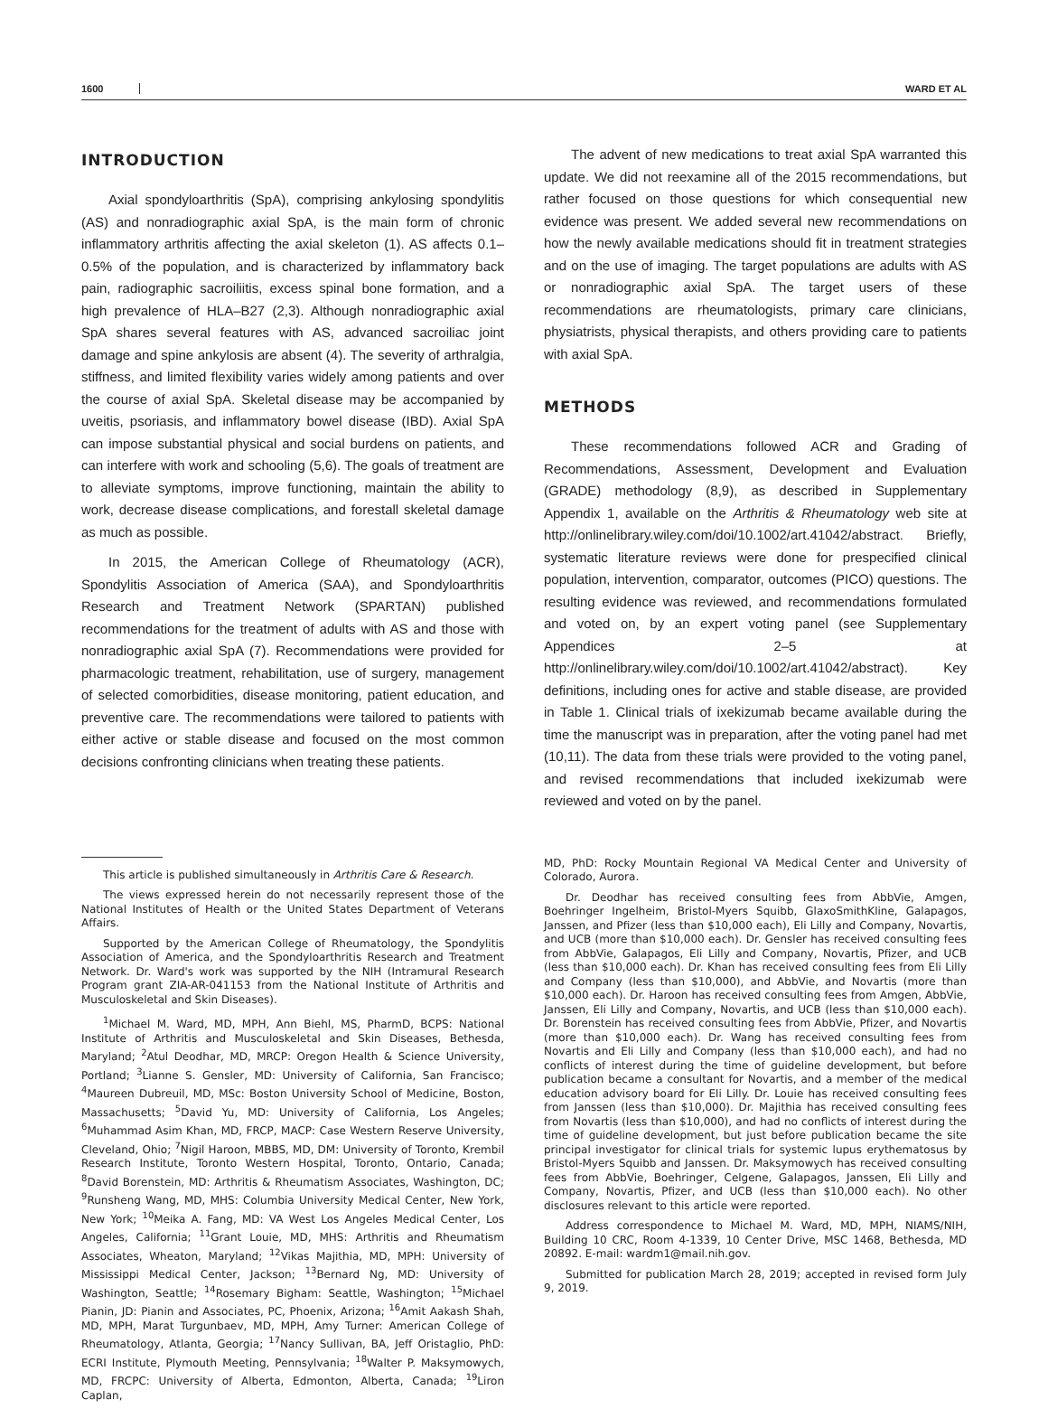1600 WARD ET AL
INTRODUCTION
Axial spondyloarthritis (SpA), comprising ankylosing spondylitis (AS) and nonradiographic axial SpA, is the main form of chronic inflammatory arthritis affecting the axial skeleton (1). AS affects 0.1–0.5% of the population, and is characterized by inflammatory back pain, radiographic sacroiliitis, excess spinal bone formation, and a high prevalence of HLA–B27 (2,3). Although nonradiographic axial SpA shares several features with AS, advanced sacroiliac joint damage and spine ankylosis are absent (4). The severity of arthralgia, stiffness, and limited flexibility varies widely among patients and over the course of axial SpA. Skeletal disease may be accompanied by uveitis, psoriasis, and inflammatory bowel disease (IBD). Axial SpA can impose substantial physical and social burdens on patients, and can interfere with work and schooling (5,6). The goals of treatment are to alleviate symptoms, improve functioning, maintain the ability to work, decrease disease complications, and forestall skeletal damage as much as possible.
In 2015, the American College of Rheumatology (ACR), Spondylitis Association of America (SAA), and Spondyloarthritis Research and Treatment Network (SPARTAN) published recommendations for the treatment of adults with AS and those with nonradiographic axial SpA (7). Recommendations were provided for pharmacologic treatment, rehabilitation, use of surgery, management of selected comorbidities, disease monitoring, patient education, and preventive care. The recommendations were tailored to patients with either active or stable disease and focused on the most common decisions confronting clinicians when treating these patients.
The advent of new medications to treat axial SpA warranted this update. We did not reexamine all of the 2015 recommendations, but rather focused on those questions for which consequential new evidence was present. We added several new recommendations on how the newly available medications should fit in treatment strategies and on the use of imaging. The target populations are adults with AS or nonradiographic axial SpA. The target users of these recommendations are rheumatologists, primary care clinicians, physiatrists, physical therapists, and others providing care to patients with axial SpA.
METHODS
These recommendations followed ACR and Grading of Recommendations, Assessment, Development and Evaluation (GRADE) methodology (8,9), as described in Supplementary Appendix 1, available on the Arthritis & Rheumatology web site at http://onlinelibrary.wiley.com/doi/10.1002/art.41042/abstract. Briefly, systematic literature reviews were done for prespecified clinical population, intervention, comparator, outcomes (PICO) questions. The resulting evidence was reviewed, and recommendations formulated and voted on, by an expert voting panel (see Supplementary Appendices 2–5 at http://onlinelibrary.wiley.com/doi/10.1002/art.41042/abstract). Key definitions, including ones for active and stable disease, are provided in Table 1. Clinical trials of ixekizumab became available during the time the manuscript was in preparation, after the voting panel had met (10,11). The data from these trials were provided to the voting panel, and revised recommendations that included ixekizumab were reviewed and voted on by the panel.
This article is published simultaneously in Arthritis Care & Research.
The views expressed herein do not necessarily represent those of the National Institutes of Health or the United States Department of Veterans Affairs.
Supported by the American College of Rheumatology, the Spondylitis Association of America, and the Spondyloarthritis Research and Treatment Network. Dr. Ward's work was supported by the NIH (Intramural Research Program grant ZIA-AR-041153 from the National Institute of Arthritis and Musculoskeletal and Skin Diseases).
<sup>1</sup> Michael M. Ward, MD, MPH, Ann Biehl, MS, PharmD, BCPS: National Institute of Arthritis and Musculoskeletal and Skin Diseases, Bethesda, Maryland; <sup>2</sup>Atul Deodhar, MD, MRCP: Oregon Health & Science University, Portland; <sup>3</sup>Lianne S. Gensler, MD: University of California, San Francisco; <sup>4</sup>Maureen Dubreuil, MD, MSc: Boston University School of Medicine, Boston, Massachusetts; <sup>5</sup>David Yu, MD: University of California, Los Angeles; <sup>6</sup>Muhammad Asim Khan, MD, FRCP, MACP: Case Western Reserve University, Cleveland, Ohio; <sup>7</sup>Nigil Haroon, MBBS, MD, DM: University of Toronto, Krembil Research Institute, Toronto Western Hospital, Toronto, Ontario, Canada; <sup>8</sup>David Borenstein, MD: Arthritis & Rheumatism Associates, Washington, DC; <sup>9</sup>Runsheng Wang, MD, MHS: Columbia University Medical Center, New York, New York; <sup>10</sup>Meika A. Fang, MD: VA West Los Angeles Medical Center, Los Angeles, California; <sup>11</sup>Grant Louie, MD, MHS: Arthritis and Rheumatism Associates, Wheaton, Maryland; <sup>12</sup>Vikas Majithia, MD, MPH: University of Mississippi Medical Center, Jackson; <sup>13</sup>Bernard Ng, MD: University of Washington, Seattle; <sup>14</sup>Rosemary Bigham: Seattle, Washington; <sup>15</sup>Michael Pianin, JD: Pianin and Associates, PC, Phoenix, Arizona; <sup>16</sup>Amit Aakash Shah, MD, MPH, Marat Turgunbaev, MD, MPH, Amy Turner: American College of Rheumatology, Atlanta, Georgia; <sup>17</sup>Nancy Sullivan, BA, Jeff Oristaglio, PhD: ECRI Institute, Plymouth Meeting, Pennsylvania; <sup>18</sup>Walter P. Maksymowych, MD, FRCPC: University of Alberta, Edmonton, Alberta, Canada; <sup>19</sup>Liron Caplan,
MD, PhD: Rocky Mountain Regional VA Medical Center and University of Colorado, Aurora.
Dr. Deodhar has received consulting fees from AbbVie, Amgen, Boehringer Ingelheim, Bristol-Myers Squibb, GlaxoSmithKline, Galapagos, Janssen, and Pfizer (less than $10,000 each), Eli Lilly and Company, Novartis, and UCB (more than $10,000 each). Dr. Gensler has received consulting fees from AbbVie, Galapagos, Eli Lilly and Company, Novartis, Pfizer, and UCB (less than $10,000 each). Dr. Khan has received consulting fees from Eli Lilly and Company (less than $10,000), and AbbVie, and Novartis (more than $10,000 each). Dr. Haroon has received consulting fees from Amgen, AbbVie, Janssen, Eli Lilly and Company, Novartis, and UCB (less than $10,000 each). Dr. Borenstein has received consulting fees from AbbVie, Pfizer, and Novartis (more than $10,000 each). Dr. Wang has received consulting fees from Novartis and Eli Lilly and Company (less than $10,000 each), and had no conflicts of interest during the time of guideline development, but before publication became a consultant for Novartis, and a member of the medical education advisory board for Eli Lilly. Dr. Louie has received consulting fees from Janssen (less than $10,000). Dr. Majithia has received consulting fees from Novartis (less than $10,000), and had no conflicts of interest during the time of guideline development, but just before publication became the site principal investigator for clinical trials for systemic lupus erythematosus by Bristol-Myers Squibb and Janssen. Dr. Maksymowych has received consulting fees from AbbVie, Boehringer, Celgene, Galapagos, Janssen, Eli Lilly and Company, Novartis, Pfizer, and UCB (less than $10,000 each). No other disclosures relevant to this article were reported.
Address correspondence to Michael M. Ward, MD, MPH, NIAMS/NIH, Building 10 CRC, Room 4-1339, 10 Center Drive, MSC 1468, Bethesda, MD 20892. E-mail: wardm1@mail.nih.gov.
Submitted for publication March 28, 2019; accepted in revised form July 9, 2019.